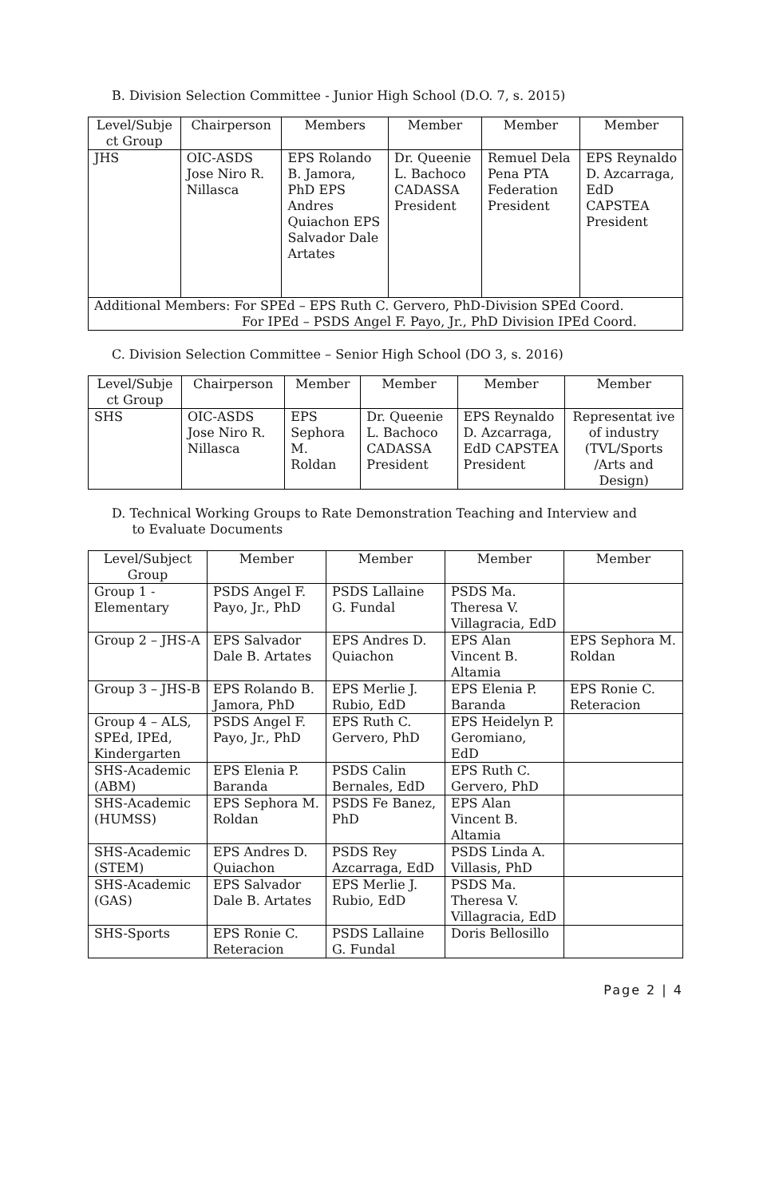B. Division Selection Committee - Junior High School (D.O. 7, s. 2015)
| Level/Subje ct Group | Chairperson | Members | Member | Member | Member |
| --- | --- | --- | --- | --- | --- |
| JHS | OIC-ASDS Jose Niro R. Nillasca | EPS Rolando B. Jamora, PhD EPS Andres Quiachon EPS Salvador Dale Artates | Dr. Queenie L. Bachoco CADASSA President | Remuel Dela Pena PTA Federation President | EPS Reynaldo D. Azcarraga, EdD CAPSTEA President |
| Additional Members: For SPEd – EPS Ruth C. Gervero, PhD-Division SPEd Coord. For IPEd – PSDS Angel F. Payo, Jr., PhD Division IPEd Coord. | | | | | |
C. Division Selection Committee – Senior High School (DO 3, s. 2016)
| Level/Subje ct Group | Chairperson | Member | Member | Member | Member |
| --- | --- | --- | --- | --- | --- |
| SHS | OIC-ASDS Jose Niro R. Nillasca | EPS Sephora M. Roldan | Dr. Queenie L. Bachoco CADASSA President | EPS Reynaldo D. Azcarraga, EdD CAPSTEA President | Representat ive of industry (TVL/Sports /Arts and Design) |
D. Technical Working Groups to Rate Demonstration Teaching and Interview and
to Evaluate Documents
| Level/Subject Group | Member | Member | Member | Member |
| --- | --- | --- | --- | --- |
| Group 1 - Elementary | PSDS Angel F. Payo, Jr., PhD | PSDS Lallaine G. Fundal | PSDS Ma. Theresa V. Villagracia, EdD | |
| Group 2 – JHS-A | EPS Salvador Dale B. Artates | EPS Andres D. Quiachon | EPS Alan Vincent B. Altamia | EPS Sephora M. Roldan |
| Group 3 – JHS-B | EPS Rolando B. Jamora, PhD | EPS Merlie J. Rubio, EdD | EPS Elenia P. Baranda | EPS Ronie C. Reteracion |
| Group 4 – ALS, SPEd, IPEd, Kindergarten | PSDS Angel F. Payo, Jr., PhD | EPS Ruth C. Gervero, PhD | EPS Heidelyn P. Geromiano, EdD | |
| SHS-Academic (ABM) | EPS Elenia P. Baranda | PSDS Calin Bernales, EdD | EPS Ruth C. Gervero, PhD | |
| SHS-Academic (HUMSS) | EPS Sephora M. Roldan | PSDS Fe Banez, PhD | EPS Alan Vincent B. Altamia | |
| SHS-Academic (STEM) | EPS Andres D. Quiachon | PSDS Rey Azcarraga, EdD | PSDS Linda A. Villasis, PhD | |
| SHS-Academic (GAS) | EPS Salvador Dale B. Artates | EPS Merlie J. Rubio, EdD | PSDS Ma. Theresa V. Villagracia, EdD | |
| SHS-Sports | EPS Ronie C. Reteracion | PSDS Lallaine G. Fundal | Doris Bellosillo | |
Page 2 | 4